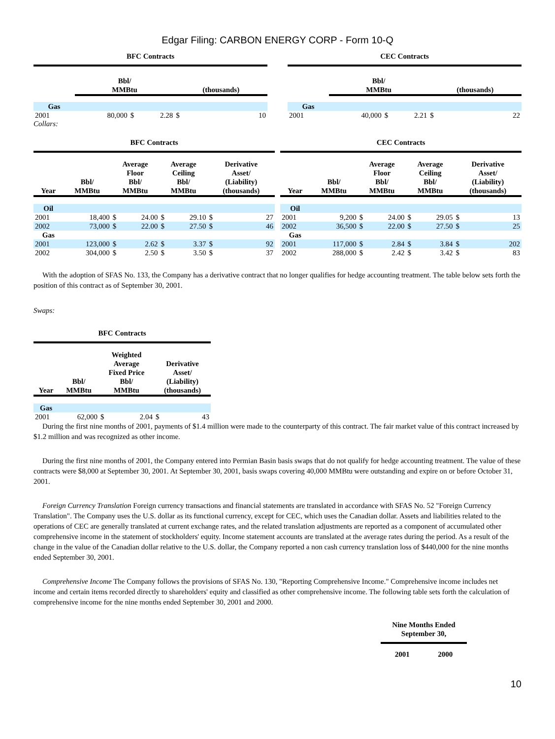Edgar Filing: CARBON ENERGY CORP - Form 10-Q
| BFC Contracts | | | | |
| --- | --- | --- | --- | --- |
| | Bbl/ MMBtu | | (thousands) | |
| Gas | | | | |
| 2001 | 80,000 | $ 2.28 | $ | 10 |
| CEC Contracts | | | | |
| --- | --- | --- | --- | --- |
| | Bbl/ MMBtu | | (thousands) | |
| Gas | | | | |
| 2001 | 40,000 | $ 2.21 | $ | 22 |
Collars:
| BFC Contracts | | | | | | | |
| --- | --- | --- | --- | --- | --- | --- | --- |
| Year | Bbl/ MMBtu | Average Floor Bbl/ MMBtu | | Average Ceiling Bbl/ MMBtu | | Derivative Asset/ (Liability) (thousands) | |
| Oil | | | | | | | |
| 2001 | 18,400 | $ | 24.00 | $ | 29.10 | $ | 27 |
| 2002 | 73,000 | $ | 22.00 | $ | 27.50 | $ | 46 |
| Gas | | | | | | | |
| 2001 | 123,000 | $ | 2.62 | $ | 3.37 | $ | 92 |
| 2002 | 304,000 | $ | 2.50 | $ | 3.50 | $ | 37 |
| CEC Contracts | | | | | | | |
| --- | --- | --- | --- | --- | --- | --- | --- |
| Year | Bbl/ MMBtu | Average Floor Bbl/ MMBtu | | Average Ceiling Bbl/ MMBtu | | Derivative Asset/ (Liability) (thousands) | |
| Oil | | | | | | | |
| 2001 | 9,200 | $ | 24.00 | $ | 29.05 | $ | 13 |
| 2002 | 36,500 | $ | 22.00 | $ | 27.50 | $ | 25 |
| Gas | | | | | | | |
| 2001 | 117,000 | $ | 2.84 | $ | 3.84 | $ | 202 |
| 2002 | 288,000 | $ | 2.42 | $ | 3.42 | $ | 83 |
With the adoption of SFAS No. 133, the Company has a derivative contract that no longer qualifies for hedge accounting treatment. The table below sets forth the position of this contract as of September 30, 2001.
Swaps:
| BFC Contracts | | | | | |
| --- | --- | --- | --- | --- | --- |
| Year | Bbl/ MMBtu | Weighted Average Fixed Price Bbl/ MMBtu | | Derivative Asset/ (Liability) (thousands) | |
| Gas | | | | | |
| 2001 | 62,000 | $ | 2.04 | $ | 43 |
During the first nine months of 2001, payments of $1.4 million were made to the counterparty of this contract. The fair market value of this contract increased by $1.2 million and was recognized as other income.
During the first nine months of 2001, the Company entered into Permian Basin basis swaps that do not qualify for hedge accounting treatment. The value of these contracts were $8,000 at September 30, 2001. At September 30, 2001, basis swaps covering 40,000 MMBtu were outstanding and expire on or before October 31, 2001.
Foreign Currency Translation Foreign currency transactions and financial statements are translated in accordance with SFAS No. 52 "Foreign Currency Translation". The Company uses the U.S. dollar as its functional currency, except for CEC, which uses the Canadian dollar. Assets and liabilities related to the operations of CEC are generally translated at current exchange rates, and the related translation adjustments are reported as a component of accumulated other comprehensive income in the statement of stockholders' equity. Income statement accounts are translated at the average rates during the period. As a result of the change in the value of the Canadian dollar relative to the U.S. dollar, the Company reported a non cash currency translation loss of $440,000 for the nine months ended September 30, 2001.
Comprehensive Income The Company follows the provisions of SFAS No. 130, "Reporting Comprehensive Income." Comprehensive income includes net income and certain items recorded directly to shareholders' equity and classified as other comprehensive income. The following table sets forth the calculation of comprehensive income for the nine months ended September 30, 2001 and 2000.
| Nine Months Ended September 30, | |
| --- | --- |
| 2001 | 2000 |
10